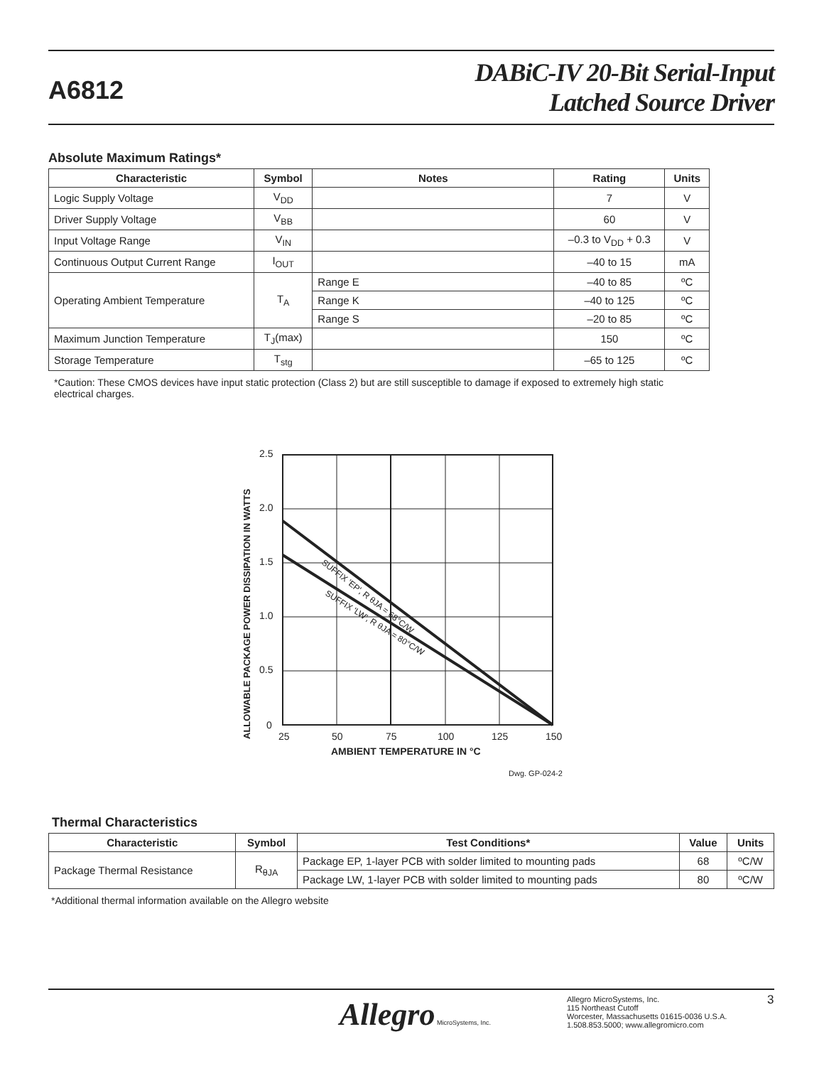A6812
DABiC-IV 20-Bit Serial-Input
Latched Source Driver
Absolute Maximum Ratings*
| Characteristic | Symbol | Notes | Rating | Units |
| --- | --- | --- | --- | --- |
| Logic Supply Voltage | V<sub>DD</sub> | | 7 | V |
| Driver Supply Voltage | V<sub>BB</sub> | | 60 | V |
| Input Voltage Range | V<sub>IN</sub> | | –0.3 to V<sub>DD</sub> + 0.3 | V |
| Continuous Output Current Range | I<sub>OUT</sub> | | –40 to 15 | mA |
| Operating Ambient Temperature | T<sub>A</sub> | Range E | –40 to 85 | ºC |
| | | Range K | –40 to 125 | ºC |
| | | Range S | –20 to 85 | ºC |
| Maximum Junction Temperature | T<sub>J</sub>(max) | | 150 | ºC |
| Storage Temperature | T<sub>stg</sub> | | –65 to 125 | ºC |
*Caution: These CMOS devices have input static protection (Class 2) but are still susceptible to damage if exposed to extremely high static electrical charges.
2.5
2.0
1.5
1.0
0.5
0
25
50
75
100
125
150
AMBIENT TEMPERATURE IN °C
ALLOWABLE PACKAGE POWER DISSIPATION IN WATTS
SUFFIX 'EP', R θJA = 68°C/W
SUFFIX 'LW', R θJA = 80°C/W
Dwg. GP-024-2
Thermal Characteristics
| Characteristic | Symbol | Test Conditions* | Value | Units |
| --- | --- | --- | --- | --- |
| Package Thermal Resistance | R<sub>θJA</sub> | Package EP, 1-layer PCB with solder limited to mounting pads | 68 | ºC/W |
| | | Package LW, 1-layer PCB with solder limited to mounting pads | 80 | ºC/W |
*Additional thermal information available on the Allegro website
Allegro MicroSystems, Inc.
Allegro MicroSystems, Inc.
115 Northeast Cutoff
Worcester, Massachusetts 01615-0036 U.S.A.
1.508.853.5000; www.allegromicro.com
3